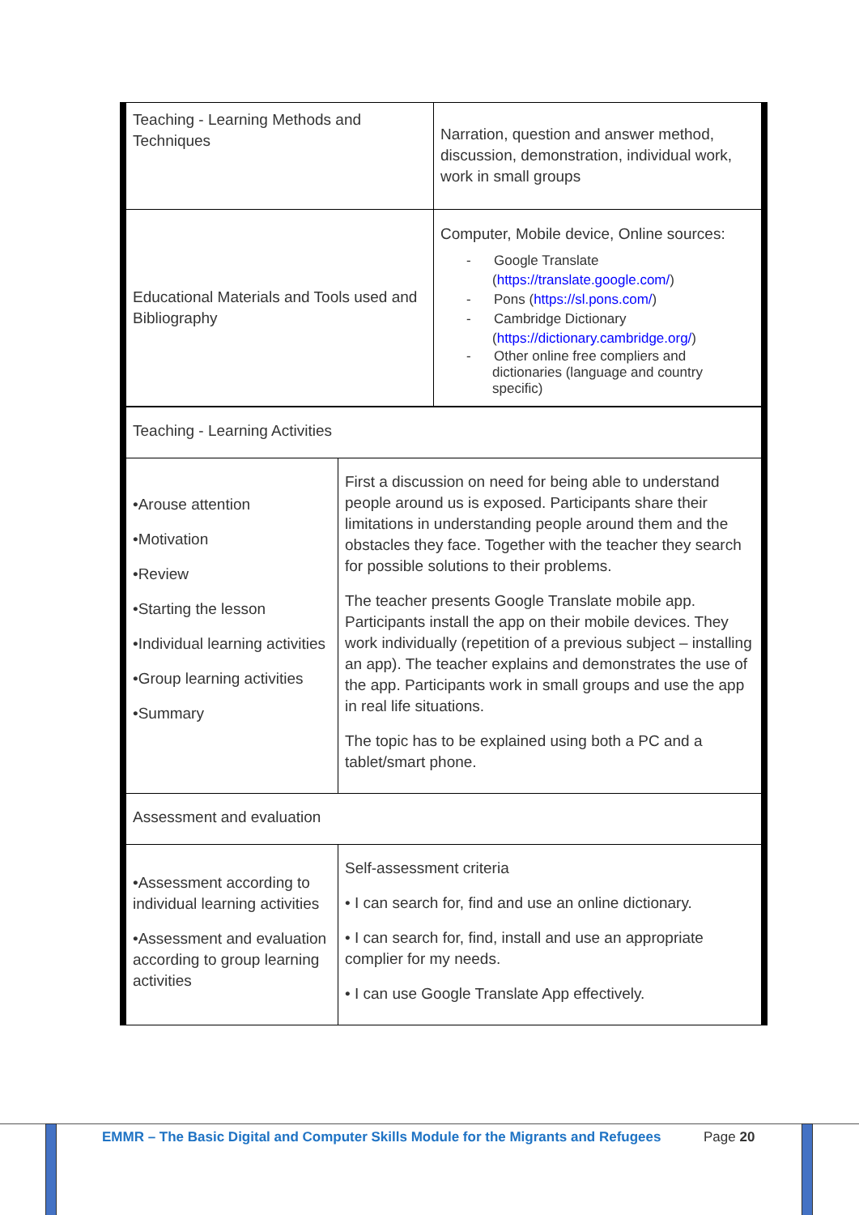| Teaching - Learning Methods and Techniques | Narration, question and answer method, discussion, demonstration, individual work, work in small groups |
| Educational Materials and Tools used and Bibliography | Computer, Mobile device, Online sources: - Google Translate ( https://translate.google.com/ ) - Pons ( https://sl.pons.com/ ) - Cambridge Dictionary ( https://dictionary.cambridge.org/ ) - Other online free compliers and dictionaries (language and country specific) |
| Teaching - Learning Activities | |
| •Arouse attention •Motivation •Review •Starting the lesson •Individual learning activities •Group learning activities •Summary | First a discussion on need for being able to understand people around us is exposed. Participants share their limitations in understanding people around them and the obstacles they face. Together with the teacher they search for possible solutions to their problems. The teacher presents Google Translate mobile app. Participants install the app on their mobile devices. They work individually (repetition of a previous subject – installing an app). The teacher explains and demonstrates the use of the app. Participants work in small groups and use the app in real life situations. The topic has to be explained using both a PC and a tablet/smart phone. |
| Assessment and evaluation | |
| •Assessment according to individual learning activities •Assessment and evaluation according to group learning activities | Self-assessment criteria • I can search for, find and use an online dictionary. • I can search for, find, install and use an appropriate complier for my needs. • I can use Google Translate App effectively. |
EMMR – The Basic Digital and Computer Skills Module for the Migrants and Refugees
Page 20